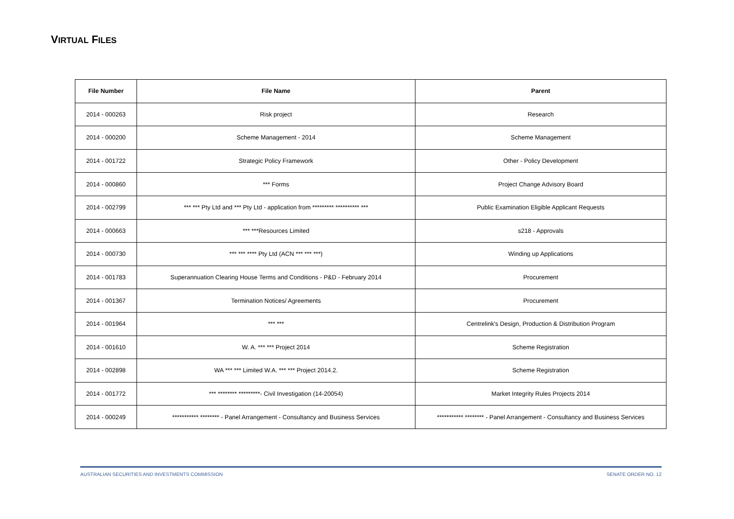VIRTUAL FILES
| File Number | File Name | Parent |
| --- | --- | --- |
| 2014 - 000263 | Risk project | Research |
| 2014 - 000200 | Scheme Management - 2014 | Scheme Management |
| 2014 - 001722 | Strategic Policy Framework | Other - Policy Development |
| 2014 - 000860 | *** Forms | Project Change Advisory Board |
| 2014 - 002799 | *** *** Pty Ltd and *** Pty Ltd - application from ********* ********** *** | Public Examination Eligible Applicant Requests |
| 2014 - 000663 | *** ***Resources Limited | s218 - Approvals |
| 2014 - 000730 | *** *** **** Pty Ltd (ACN *** *** ***) | Winding up Applications |
| 2014 - 001783 | Superannuation Clearing House Terms and Conditions - P&D - February 2014 | Procurement |
| 2014 - 001367 | Termination Notices/ Agreements | Procurement |
| 2014 - 001964 | *** *** | Centrelink's Design, Production & Distribution Program |
| 2014 - 001610 | W. A. *** *** Project 2014 | Scheme Registration |
| 2014 - 002898 | WA *** *** Limited W.A. *** *** Project 2014.2. | Scheme Registration |
| 2014 - 001772 | *** ******** *********- Civil Investigation (14-20054) | Market Integrity Rules Projects 2014 |
| 2014 - 000249 | *********** ******** - Panel Arrangement - Consultancy and Business Services | *********** ******** - Panel Arrangement - Consultancy and Business Services |
AUSTRALIAN SECURITIES AND INVESTMENTS COMMISSION SENATE ORDER NO. 12